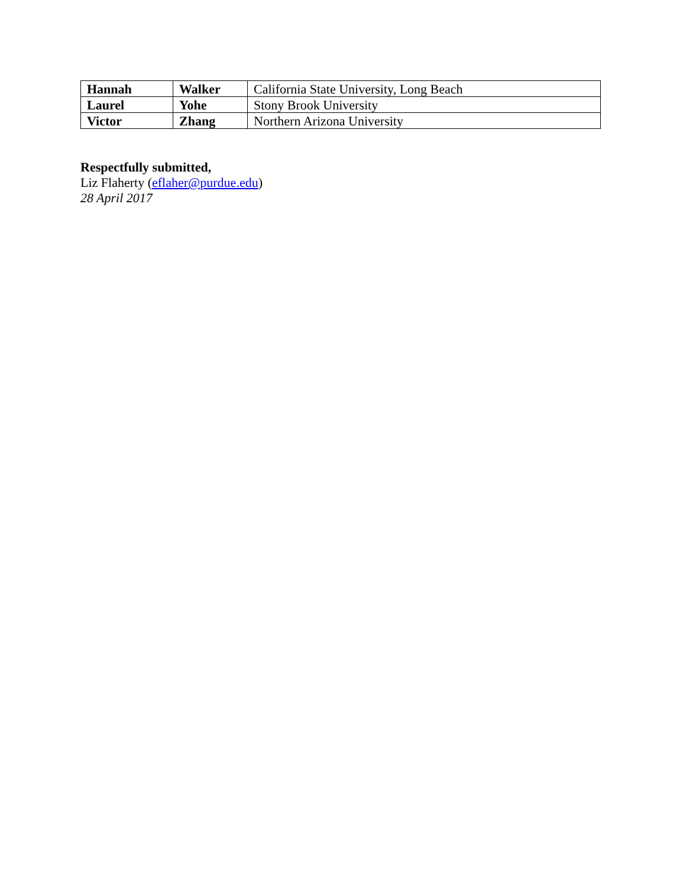| Hannah | Walker | California State University, Long Beach |
| Laurel | Yohe | Stony Brook University |
| Victor | Zhang | Northern Arizona University |
Respectfully submitted,
Liz Flaherty (eflaher@purdue.edu)
28 April 2017